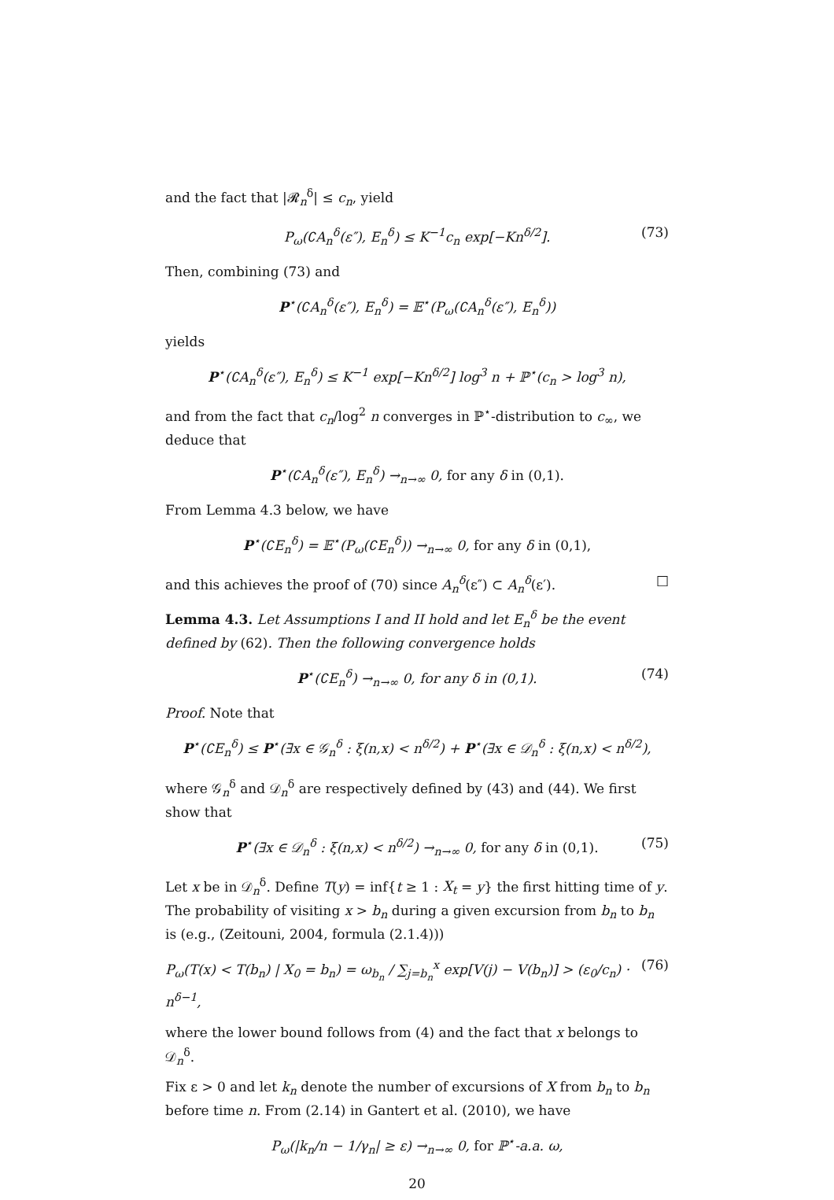and the fact that |𝓡<sub>n</sub><sup>δ</sup>| ≤ c<sub>n</sub>, yield
P<sub>ω</sub>(∁A<sub>n</sub><sup>δ</sup>(ε″), E<sub>n</sub><sup>δ</sup>) ≤ K<sup>−1</sup>c<sub>n</sub> exp[−Kn<sup>δ/2</sup>]. (73)
Then, combining (73) and
P<sup>⋆</sup>(∁A<sub>n</sub><sup>δ</sup>(ε″), E<sub>n</sub><sup>δ</sup>) = 𝔼<sup>⋆</sup>(P<sub>ω</sub>(∁A<sub>n</sub><sup>δ</sup>(ε″), E<sub>n</sub><sup>δ</sup>))
yields
P<sup>⋆</sup>(∁A<sub>n</sub><sup>δ</sup>(ε″), E<sub>n</sub><sup>δ</sup>) ≤ K<sup>−1</sup> exp[−Kn<sup>δ/2</sup>] log<sup>3</sup> n + ℙ<sup>⋆</sup>(c<sub>n</sub> > log<sup>3</sup> n),
and from the fact that c<sub>n</sub>/log<sup>2</sup> n converges in ℙ<sup>⋆</sup>-distribution to c<sub>∞</sub>, we deduce that
P<sup>⋆</sup>(∁A<sub>n</sub><sup>δ</sup>(ε″), E<sub>n</sub><sup>δ</sup>) →<sub>n→∞</sub> 0, for any δ in (0,1).
From Lemma 4.3 below, we have
P<sup>⋆</sup>(∁E<sub>n</sub><sup>δ</sup>) = 𝔼<sup>⋆</sup>(P<sub>ω</sub>(∁E<sub>n</sub><sup>δ</sup>)) →<sub>n→∞</sub> 0, for any δ in (0,1),
and this achieves the proof of (70) since A<sub>n</sub><sup>δ</sup>(ε″) ⊂ A<sub>n</sub><sup>δ</sup>(ε′). □
Lemma 4.3. Let Assumptions I and II hold and let E<sub>n</sub><sup>δ</sup> be the event defined by (62). Then the following convergence holds
P<sup>⋆</sup>(∁E<sub>n</sub><sup>δ</sup>) →<sub>n→∞</sub> 0, for any δ in (0,1). (74)
Proof. Note that
P<sup>⋆</sup>(∁E<sub>n</sub><sup>δ</sup>) ≤ P<sup>⋆</sup>(∃x ∈ 𝒢<sub>n</sub><sup>δ</sup> : ξ(n,x) < n<sup>δ/2</sup>) + P<sup>⋆</sup>(∃x ∈ 𝒟<sub>n</sub><sup>δ</sup> : ξ(n,x) < n<sup>δ/2</sup>),
where 𝒢<sub>n</sub><sup>δ</sup> and 𝒟<sub>n</sub><sup>δ</sup> are respectively defined by (43) and (44). We first show that
P<sup>⋆</sup>(∃x ∈ 𝒟<sub>n</sub><sup>δ</sup> : ξ(n,x) < n<sup>δ/2</sup>) →<sub>n→∞</sub> 0, for any δ in (0,1). (75)
Let x be in 𝒟<sub>n</sub><sup>δ</sup>. Define T(y) = inf{t ≥ 1 : X<sub>t</sub> = y} the first hitting time of y. The probability of visiting x > b<sub>n</sub> during a given excursion from b<sub>n</sub> to b<sub>n</sub> is (e.g., (Zeitouni, 2004, formula (2.1.4)))
P<sub>ω</sub>(T(x) < T(b<sub>n</sub>) | X<sub>0</sub> = b<sub>n</sub>) = ω<sub>b<sub>n</sub></sub> / ∑<sub>j=b<sub>n</sub></sub><sup>x</sup> exp[V(j) − V(b<sub>n</sub>)] > (ε<sub>0</sub>/c<sub>n</sub>) · n<sup>δ−1</sup>, (76)
where the lower bound follows from (4) and the fact that x belongs to 𝒟<sub>n</sub><sup>δ</sup>.
Fix ε > 0 and let k<sub>n</sub> denote the number of excursions of X from b<sub>n</sub> to b<sub>n</sub> before time n. From (2.14) in Gantert et al. (2010), we have
P<sub>ω</sub>(|k<sub>n</sub>/n − 1/γ<sub>n</sub>| ≥ ε) →<sub>n→∞</sub> 0, for ℙ<sup>⋆</sup>-a.a. ω,
20